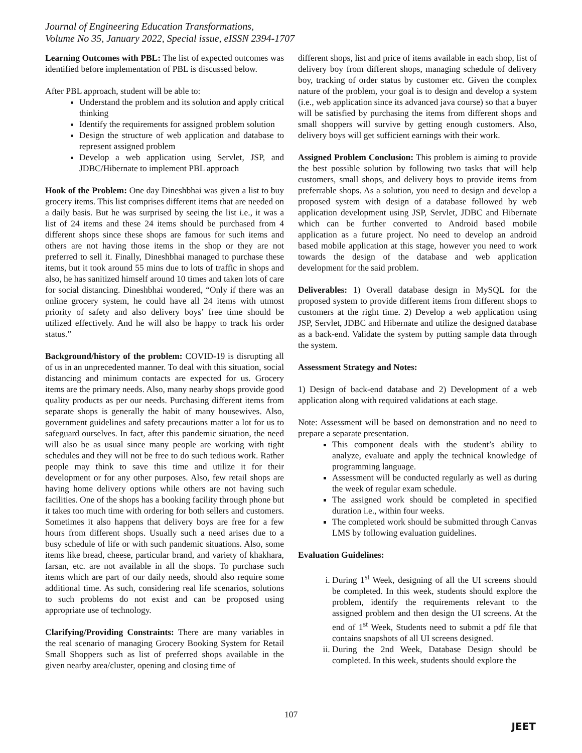Journal of Engineering Education Transformations,
Volume No 35, January 2022, Special issue, eISSN 2394-1707
Learning Outcomes with PBL: The list of expected outcomes was identified before implementation of PBL is discussed below.
After PBL approach, student will be able to:
Understand the problem and its solution and apply critical thinking
Identify the requirements for assigned problem solution
Design the structure of web application and database to represent assigned problem
Develop a web application using Servlet, JSP, and JDBC/Hibernate to implement PBL approach
Hook of the Problem: One day Dineshbhai was given a list to buy grocery items. This list comprises different items that are needed on a daily basis. But he was surprised by seeing the list i.e., it was a list of 24 items and these 24 items should be purchased from 4 different shops since these shops are famous for such items and others are not having those items in the shop or they are not preferred to sell it. Finally, Dineshbhai managed to purchase these items, but it took around 55 mins due to lots of traffic in shops and also, he has sanitized himself around 10 times and taken lots of care for social distancing. Dineshbhai wondered, “Only if there was an online grocery system, he could have all 24 items with utmost priority of safety and also delivery boys’ free time should be utilized effectively. And he will also be happy to track his order status.”
Background/history of the problem: COVID-19 is disrupting all of us in an unprecedented manner. To deal with this situation, social distancing and minimum contacts are expected for us. Grocery items are the primary needs. Also, many nearby shops provide good quality products as per our needs. Purchasing different items from separate shops is generally the habit of many housewives. Also, government guidelines and safety precautions matter a lot for us to safeguard ourselves. In fact, after this pandemic situation, the need will also be as usual since many people are working with tight schedules and they will not be free to do such tedious work. Rather people may think to save this time and utilize it for their development or for any other purposes. Also, few retail shops are having home delivery options while others are not having such facilities. One of the shops has a booking facility through phone but it takes too much time with ordering for both sellers and customers. Sometimes it also happens that delivery boys are free for a few hours from different shops. Usually such a need arises due to a busy schedule of life or with such pandemic situations. Also, some items like bread, cheese, particular brand, and variety of khakhara, farsan, etc. are not available in all the shops. To purchase such items which are part of our daily needs, should also require some additional time. As such, considering real life scenarios, solutions to such problems do not exist and can be proposed using appropriate use of technology.
Clarifying/Providing Constraints: There are many variables in the real scenario of managing Grocery Booking System for Retail Small Shoppers such as list of preferred shops available in the given nearby area/cluster, opening and closing time of
different shops, list and price of items available in each shop, list of delivery boy from different shops, managing schedule of delivery boy, tracking of order status by customer etc. Given the complex nature of the problem, your goal is to design and develop a system (i.e., web application since its advanced java course) so that a buyer will be satisfied by purchasing the items from different shops and small shoppers will survive by getting enough customers. Also, delivery boys will get sufficient earnings with their work.
Assigned Problem Conclusion: This problem is aiming to provide the best possible solution by following two tasks that will help customers, small shops, and delivery boys to provide items from preferrable shops. As a solution, you need to design and develop a proposed system with design of a database followed by web application development using JSP, Servlet, JDBC and Hibernate which can be further converted to Android based mobile application as a future project. No need to develop an android based mobile application at this stage, however you need to work towards the design of the database and web application development for the said problem.
Deliverables: 1) Overall database design in MySQL for the proposed system to provide different items from different shops to customers at the right time. 2) Develop a web application using JSP, Servlet, JDBC and Hibernate and utilize the designed database as a back-end. Validate the system by putting sample data through the system.
Assessment Strategy and Notes:
1) Design of back-end database and 2) Development of a web application along with required validations at each stage.
Note: Assessment will be based on demonstration and no need to prepare a separate presentation.
This component deals with the student’s ability to analyze, evaluate and apply the technical knowledge of programming language.
Assessment will be conducted regularly as well as during the week of regular exam schedule.
The assigned work should be completed in specified duration i.e., within four weeks.
The completed work should be submitted through Canvas LMS by following evaluation guidelines.
Evaluation Guidelines:
i. During 1<sup>st</sup> Week, designing of all the UI screens should be completed. In this week, students should explore the problem, identify the requirements relevant to the assigned problem and then design the UI screens. At the end of 1<sup>st</sup> Week, Students need to submit a pdf file that contains snapshots of all UI screens designed.
ii. During the 2nd Week, Database Design should be completed. In this week, students should explore the
107
JEET